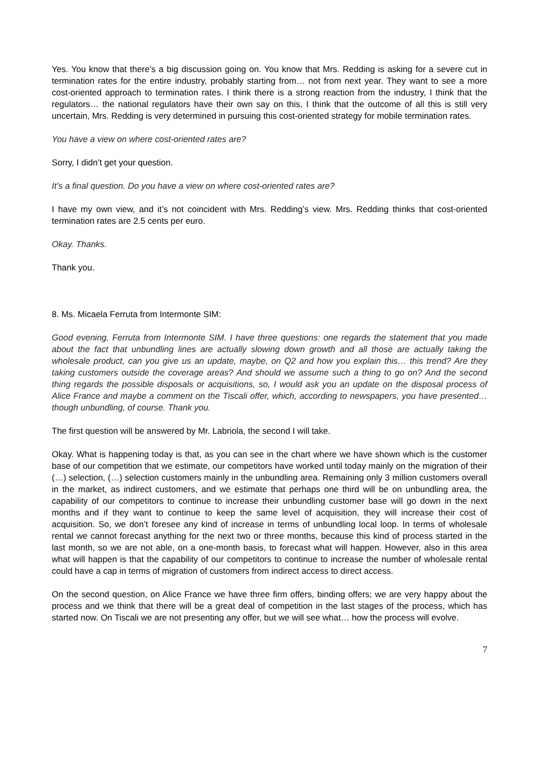Yes. You know that there’s a big discussion going on. You know that Mrs. Redding is asking for a severe cut in termination rates for the entire industry, probably starting from… not from next year. They want to see a more cost-oriented approach to termination rates. I think there is a strong reaction from the industry, I think that the regulators… the national regulators have their own say on this, I think that the outcome of all this is still very uncertain, Mrs. Redding is very determined in pursuing this cost-oriented strategy for mobile termination rates.
You have a view on where cost-oriented rates are?
Sorry, I didn’t get your question.
It’s a final question. Do you have a view on where cost-oriented rates are?
I have my own view, and it’s not coincident with Mrs. Redding’s view. Mrs. Redding thinks that cost-oriented termination rates are 2.5 cents per euro.
Okay. Thanks.
Thank you.
8. Ms. Micaela Ferruta from Intermonte SIM:
Good evening, Ferruta from Intermonte SIM. I have three questions: one regards the statement that you made about the fact that unbundling lines are actually slowing down growth and all those are actually taking the wholesale product, can you give us an update, maybe, on Q2 and how you explain this… this trend? Are they taking customers outside the coverage areas? And should we assume such a thing to go on? And the second thing regards the possible disposals or acquisitions, so, I would ask you an update on the disposal process of Alice France and maybe a comment on the Tiscali offer, which, according to newspapers, you have presented… though unbundling, of course. Thank you.
The first question will be answered by Mr. Labriola, the second I will take.
Okay. What is happening today is that, as you can see in the chart where we have shown which is the customer base of our competition that we estimate, our competitors have worked until today mainly on the migration of their (…) selection, (…) selection customers mainly in the unbundling area. Remaining only 3 million customers overall in the market, as indirect customers, and we estimate that perhaps one third will be on unbundling area, the capability of our competitors to continue to increase their unbundling customer base will go down in the next months and if they want to continue to keep the same level of acquisition, they will increase their cost of acquisition. So, we don’t foresee any kind of increase in terms of unbundling local loop. In terms of wholesale rental we cannot forecast anything for the next two or three months, because this kind of process started in the last month, so we are not able, on a one-month basis, to forecast what will happen. However, also in this area what will happen is that the capability of our competitors to continue to increase the number of wholesale rental could have a cap in terms of migration of customers from indirect access to direct access.
On the second question, on Alice France we have three firm offers, binding offers; we are very happy about the process and we think that there will be a great deal of competition in the last stages of the process, which has started now. On Tiscali we are not presenting any offer, but we will see what… how the process will evolve.
7